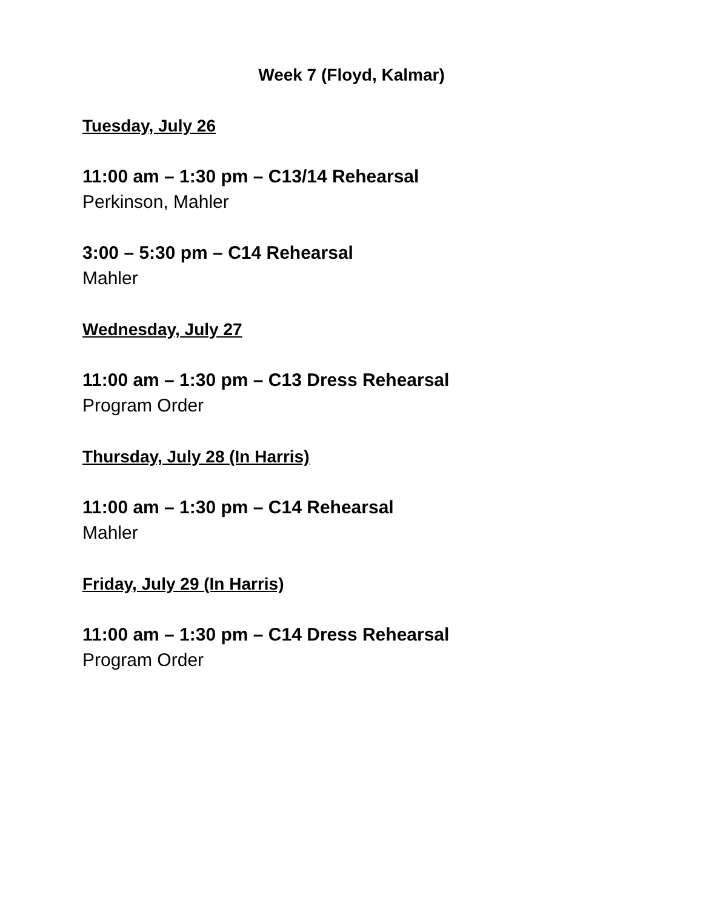Week 7 (Floyd, Kalmar)
Tuesday, July 26
11:00 am – 1:30 pm – C13/14 Rehearsal
Perkinson, Mahler
3:00 – 5:30 pm – C14 Rehearsal
Mahler
Wednesday, July 27
11:00 am – 1:30 pm – C13 Dress Rehearsal
Program Order
Thursday, July 28 (In Harris)
11:00 am – 1:30 pm – C14 Rehearsal
Mahler
Friday, July 29 (In Harris)
11:00 am – 1:30 pm – C14 Dress Rehearsal
Program Order